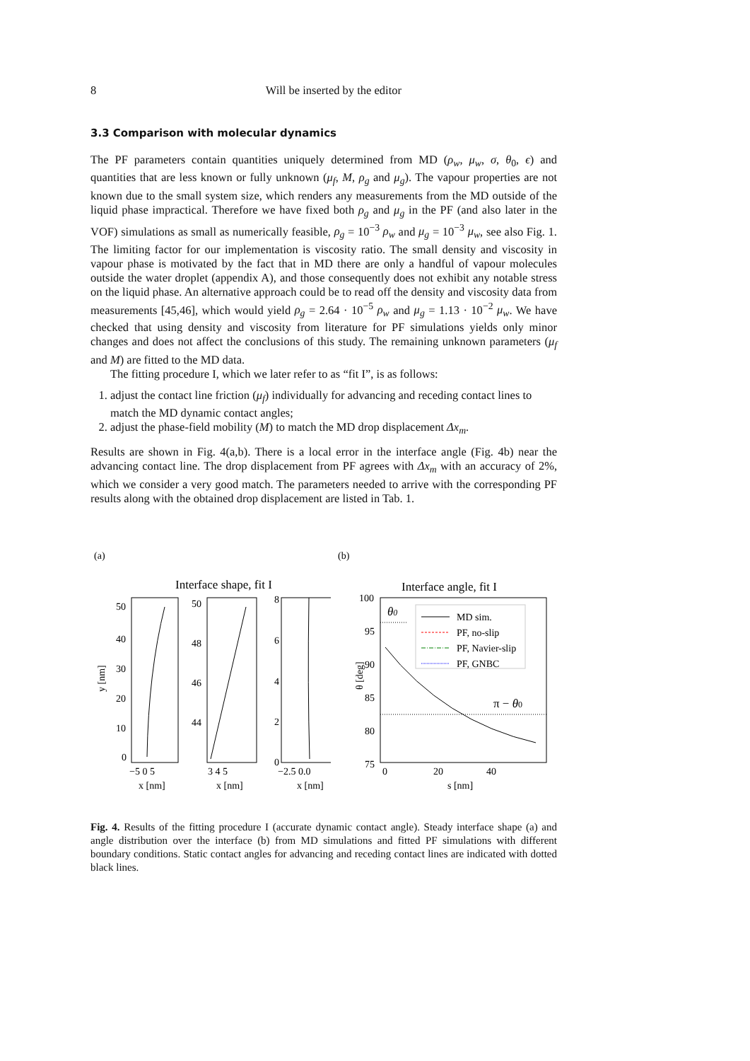8 Will be inserted by the editor
3.3 Comparison with molecular dynamics
The PF parameters contain quantities uniquely determined from MD (ρ<sub>w</sub>, μ<sub>w</sub>, σ, θ<sub>0</sub>, ϵ) and quantities that are less known or fully unknown (μ<sub>f</sub>, M, ρ<sub>g</sub> and μ<sub>g</sub>). The vapour properties are not known due to the small system size, which renders any measurements from the MD outside of the liquid phase impractical. Therefore we have fixed both ρ<sub>g</sub> and μ<sub>g</sub> in the PF (and also later in the VOF) simulations as small as numerically feasible, ρ<sub>g</sub> = 10<sup>−3</sup> ρ<sub>w</sub> and μ<sub>g</sub> = 10<sup>−3</sup> μ<sub>w</sub>, see also Fig. 1. The limiting factor for our implementation is viscosity ratio. The small density and viscosity in vapour phase is motivated by the fact that in MD there are only a handful of vapour molecules outside the water droplet (appendix A), and those consequently does not exhibit any notable stress on the liquid phase. An alternative approach could be to read off the density and viscosity data from measurements [45,46], which would yield ρ<sub>g</sub> = 2.64 · 10<sup>−5</sup> ρ<sub>w</sub> and μ<sub>g</sub> = 1.13 · 10<sup>−2</sup> μ<sub>w</sub>. We have checked that using density and viscosity from literature for PF simulations yields only minor changes and does not affect the conclusions of this study. The remaining unknown parameters (μ<sub>f</sub> and M) are fitted to the MD data.
The fitting procedure I, which we later refer to as “fit I”, is as follows:
1. adjust the contact line friction (μ<sub>f</sub>) individually for advancing and receding contact lines to match the MD dynamic contact angles;
2. adjust the phase-field mobility (M) to match the MD drop displacement Δx<sub>m</sub>.
Results are shown in Fig. 4(a,b). There is a local error in the interface angle (Fig. 4b) near the advancing contact line. The drop displacement from PF agrees with Δx<sub>m</sub> with an accuracy of 2%, which we consider a very good match. The parameters needed to arrive with the corresponding PF results along with the obtained drop displacement are listed in Tab. 1.
(a)
Interface shape, fit I
50
40
30
20
10
0
50
48
46
44
8
6
4
2
0
y [nm]
−5 0 5
3 4 5
−2.5 0.0
x [nm]
x [nm]
x [nm]
(b)
Interface angle, fit I
θ0
π − θ0
MD sim.
PF, no-slip
PF, Navier-slip
PF, GNBC
100
95
90
85
80
75
θ [deg]
0
20
40
s [nm]
Fig. 4. Results of the fitting procedure I (accurate dynamic contact angle). Steady interface shape (a) and angle distribution over the interface (b) from MD simulations and fitted PF simulations with different boundary conditions. Static contact angles for advancing and receding contact lines are indicated with dotted black lines.